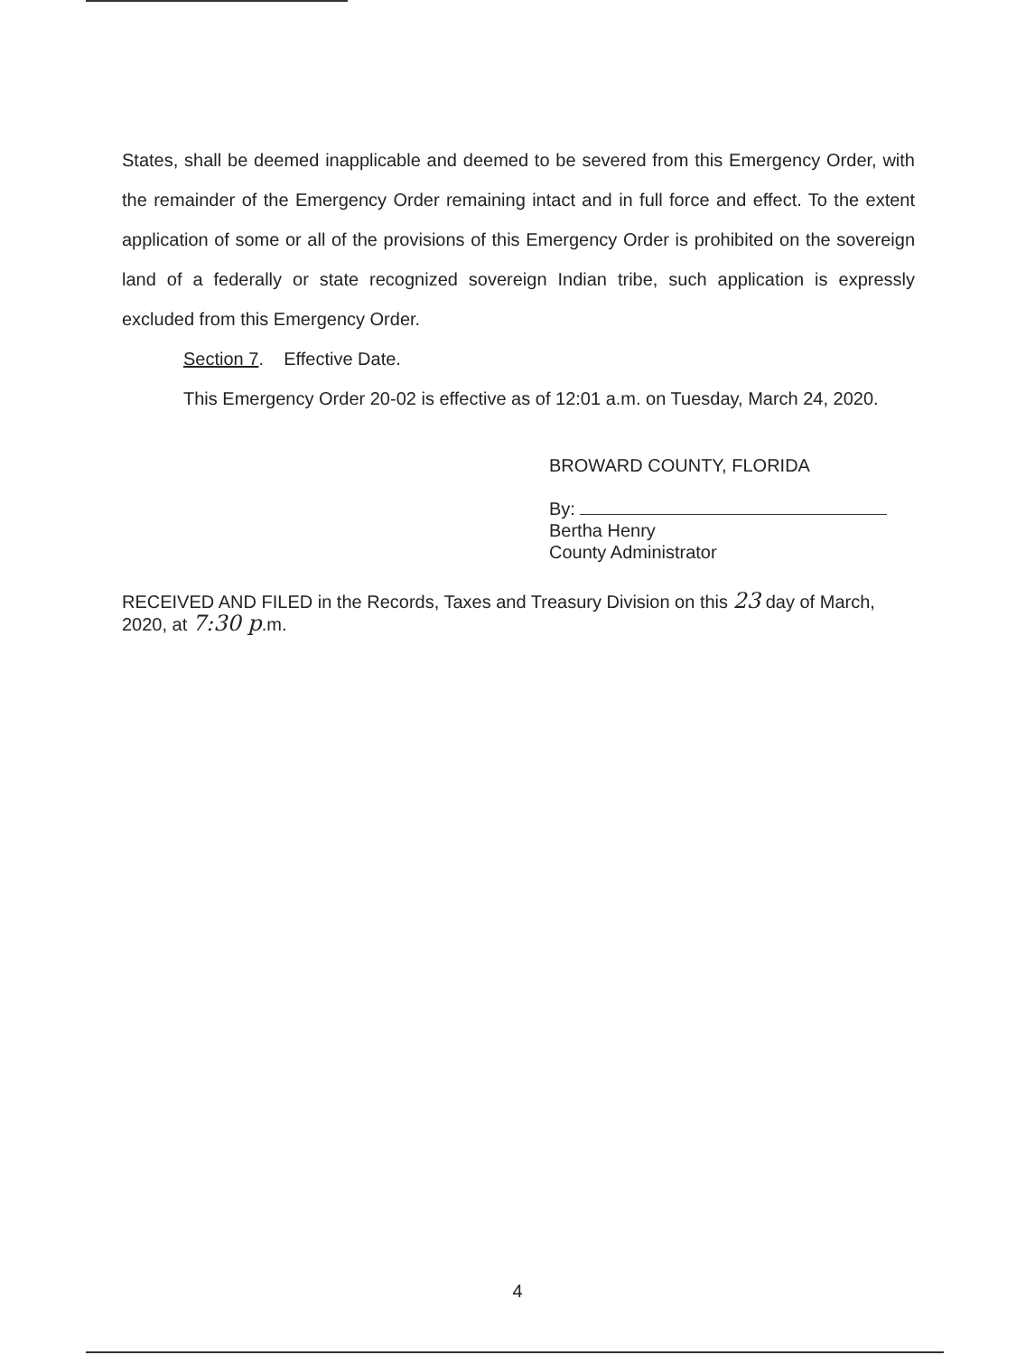States, shall be deemed inapplicable and deemed to be severed from this Emergency Order, with the remainder of the Emergency Order remaining intact and in full force and effect. To the extent application of some or all of the provisions of this Emergency Order is prohibited on the sovereign land of a federally or state recognized sovereign Indian tribe, such application is expressly excluded from this Emergency Order.
Section 7. Effective Date.
This Emergency Order 20-02 is effective as of 12:01 a.m. on Tuesday, March 24, 2020.
BROWARD COUNTY, FLORIDA
By:
Bertha Henry
County Administrator
RECEIVED AND FILED in the Records, Taxes and Treasury Division on this 23 day of March, 2020, at 7:30 p.m.
4